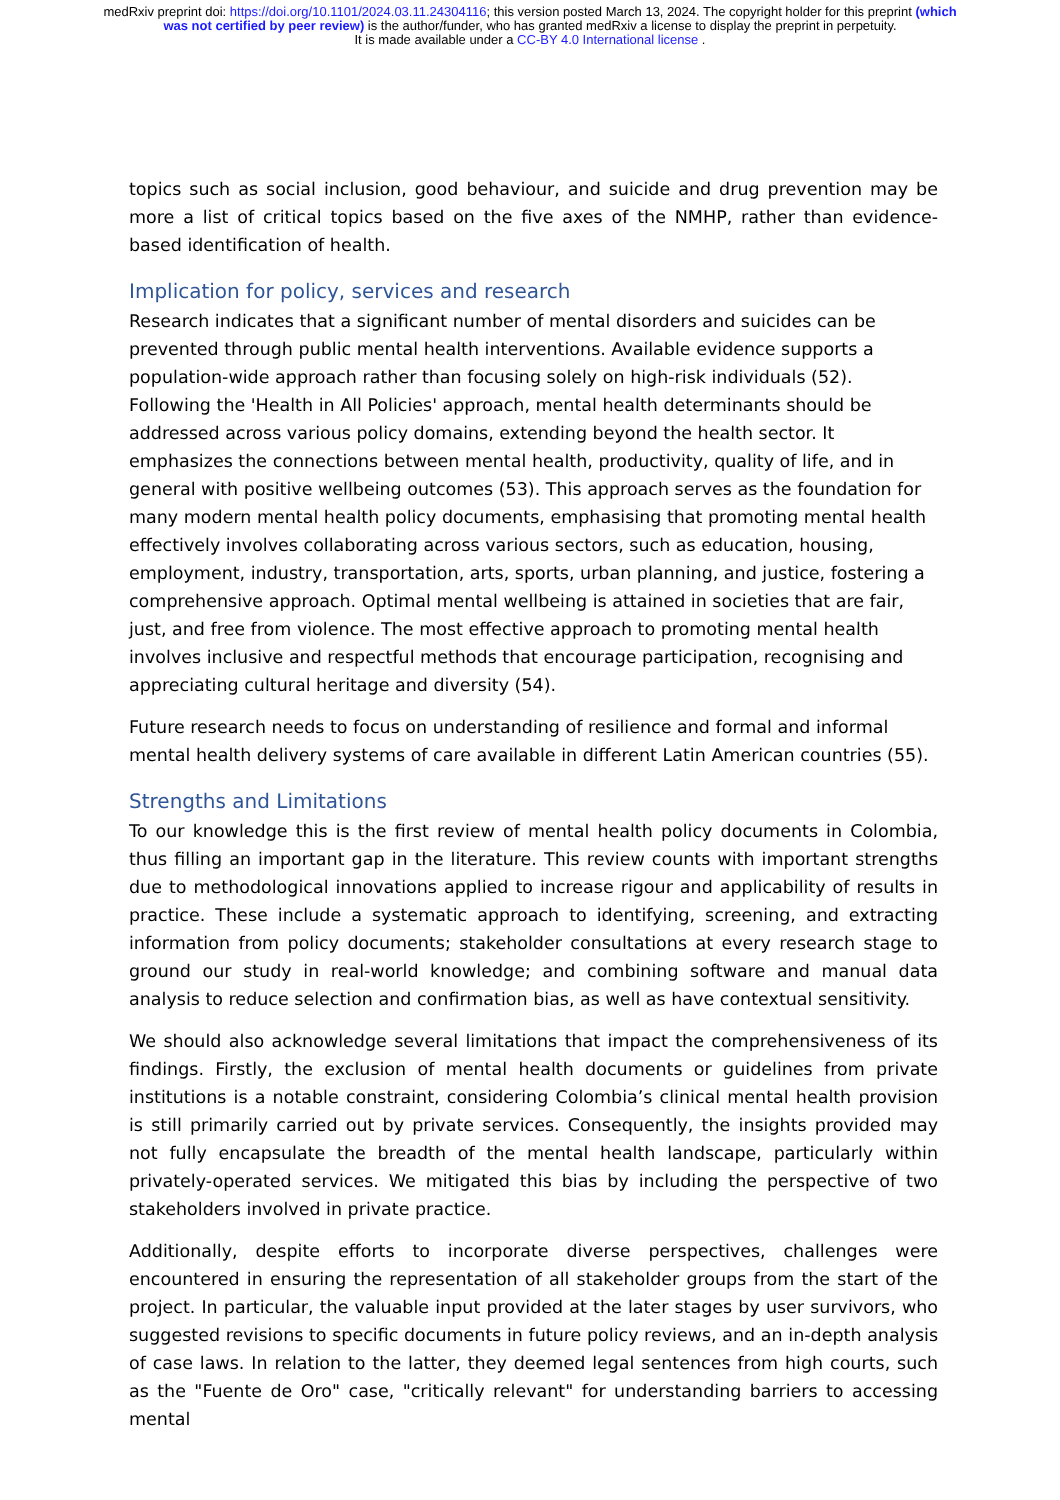medRxiv preprint doi: https://doi.org/10.1101/2024.03.11.24304116; this version posted March 13, 2024. The copyright holder for this preprint (which was not certified by peer review) is the author/funder, who has granted medRxiv a license to display the preprint in perpetuity.
It is made available under a CC-BY 4.0 International license .
topics such as social inclusion, good behaviour, and suicide and drug prevention may be more a list of critical topics based on the five axes of the NMHP, rather than evidence-based identification of health.
Implication for policy, services and research
Research indicates that a significant number of mental disorders and suicides can be prevented through public mental health interventions. Available evidence supports a population-wide approach rather than focusing solely on high-risk individuals (52). Following the 'Health in All Policies' approach, mental health determinants should be addressed across various policy domains, extending beyond the health sector. It emphasizes the connections between mental health, productivity, quality of life, and in general with positive wellbeing outcomes (53). This approach serves as the foundation for many modern mental health policy documents, emphasising that promoting mental health effectively involves collaborating across various sectors, such as education, housing, employment, industry, transportation, arts, sports, urban planning, and justice, fostering a comprehensive approach. Optimal mental wellbeing is attained in societies that are fair, just, and free from violence. The most effective approach to promoting mental health involves inclusive and respectful methods that encourage participation, recognising and appreciating cultural heritage and diversity (54).
Future research needs to focus on understanding of resilience and formal and informal mental health delivery systems of care available in different Latin American countries (55).
Strengths and Limitations
To our knowledge this is the first review of mental health policy documents in Colombia, thus filling an important gap in the literature. This review counts with important strengths due to methodological innovations applied to increase rigour and applicability of results in practice. These include a systematic approach to identifying, screening, and extracting information from policy documents; stakeholder consultations at every research stage to ground our study in real-world knowledge; and combining software and manual data analysis to reduce selection and confirmation bias, as well as have contextual sensitivity.
We should also acknowledge several limitations that impact the comprehensiveness of its findings. Firstly, the exclusion of mental health documents or guidelines from private institutions is a notable constraint, considering Colombia’s clinical mental health provision is still primarily carried out by private services. Consequently, the insights provided may not fully encapsulate the breadth of the mental health landscape, particularly within privately-operated services. We mitigated this bias by including the perspective of two stakeholders involved in private practice.
Additionally, despite efforts to incorporate diverse perspectives, challenges were encountered in ensuring the representation of all stakeholder groups from the start of the project. In particular, the valuable input provided at the later stages by user survivors, who suggested revisions to specific documents in future policy reviews, and an in-depth analysis of case laws. In relation to the latter, they deemed legal sentences from high courts, such as the "Fuente de Oro" case, "critically relevant" for understanding barriers to accessing mental